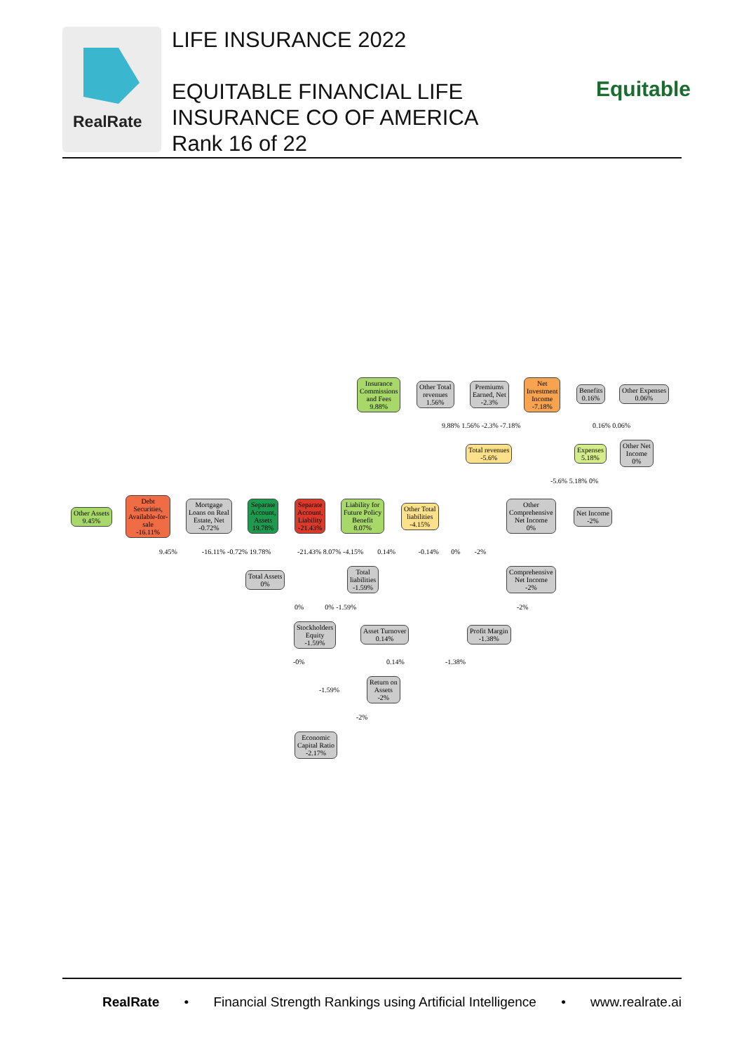RealRate
LIFE INSURANCE 2022
EQUITABLE FINANCIAL LIFE
INSURANCE CO OF AMERICA
Rank 16 of 22
Equitable
Insurance
Commissions
and Fees
9.88%
Other Total
revenues
1.56%
Premiums
Earned, Net
-2.3%
Net
Investment
Income
-7.18%
Benefits
0.16%
Other Expenses
0.06%
9.88% 1.56% -2.3% -7.18% 0.16% 0.06%
Total revenues
-5.6%
Expenses
5.18%
Other Net
Income
0%
-5.6% 5.18% 0%
Other Assets
9.45%
Debt
Securities,
Available-for-
sale
-16.11%
Mortgage
Loans on Real
Estate, Net
-0.72%
Separate
Account,
Assets
19.78%
Separate
Account,
Liability
-21.43%
Liability for
Future Policy
Benefit
8.07%
Other Total
liabilities
-4.15%
Other
Comprehensive
Net Income
0%
Net Income
-2%
9.45% -16.11% -0.72% 19.78% -21.43% 8.07% -4.15% 0.14% -0.14% 0% -2%
Total Assets
0%
Total
liabilities
-1.59%
Comprehensive
Net Income
-2%
0% 0% -1.59% -2%
Stockholders
Equity
-1.59%
Asset Turnover
0.14%
Profit Margin
-1.38%
-0% 0.14% -1.38%
Return on
Assets
-2%
-1.59%
-2%
Economic
Capital Ratio
-2.17%
RealRate • Financial Strength Rankings using Artificial Intelligence • www.realrate.ai